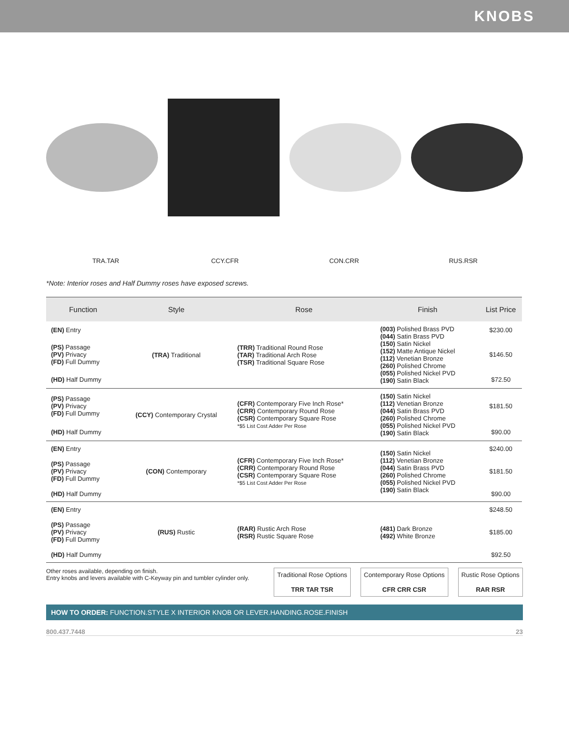KNOBS
TRA.TAR CCY.CFR CON.CRR RUS.RSR
*Note: Interior roses and Half Dummy roses have exposed screws.
| Function | Style | Rose | Finish | List Price |
| --- | --- | --- | --- | --- |
| (EN) Entry | (TRA) Traditional | (TRR) Traditional Round Rose (TAR) Traditional Arch Rose (TSR) Traditional Square Rose | (003) Polished Brass PVD (044) Satin Brass PVD (150) Satin Nickel (152) Matte Antique Nickel (112) Venetian Bronze (260) Polished Chrome (055) Polished Nickel PVD (190) Satin Black | $230.00 |
| (PS) Passage (PV) Privacy (FD) Full Dummy | | | | $146.50 |
| (HD) Half Dummy | | | | $72.50 |
| (PS) Passage (PV) Privacy (FD) Full Dummy | (CCY) Contemporary Crystal | (CFR) Contemporary Five Inch Rose* (CRR) Contemporary Round Rose (CSR) Contemporary Square Rose *$5 List Cost Adder Per Rose | (150) Satin Nickel (112) Venetian Bronze (044) Satin Brass PVD (260) Polished Chrome (055) Polished Nickel PVD (190) Satin Black | $181.50 |
| (HD) Half Dummy | | | | $90.00 |
| (EN) Entry | (CON) Contemporary | (CFR) Contemporary Five Inch Rose* (CRR) Contemporary Round Rose (CSR) Contemporary Square Rose *$5 List Cost Adder Per Rose | (150) Satin Nickel (112) Venetian Bronze (044) Satin Brass PVD (260) Polished Chrome (055) Polished Nickel PVD (190) Satin Black | $240.00 |
| (PS) Passage (PV) Privacy (FD) Full Dummy | | | | $181.50 |
| (HD) Half Dummy | | | | $90.00 |
| (EN) Entry | (RUS) Rustic | (RAR) Rustic Arch Rose (RSR) Rustic Square Rose | (481) Dark Bronze (492) White Bronze | $248.50 |
| (PS) Passage (PV) Privacy (FD) Full Dummy | | | | $185.00 |
| (HD) Half Dummy | | | | $92.50 |
Other roses available, depending on finish.
Entry knobs and levers available with C-Keyway pin and tumbler cylinder only.
Traditional Rose Options
TRR TAR TSR
Contemporary Rose Options
CFR CRR CSR
Rustic Rose Options
RAR RSR
HOW TO ORDER: FUNCTION.STYLE X INTERIOR KNOB OR LEVER.HANDING.ROSE.FINISH
800.437.7448 23